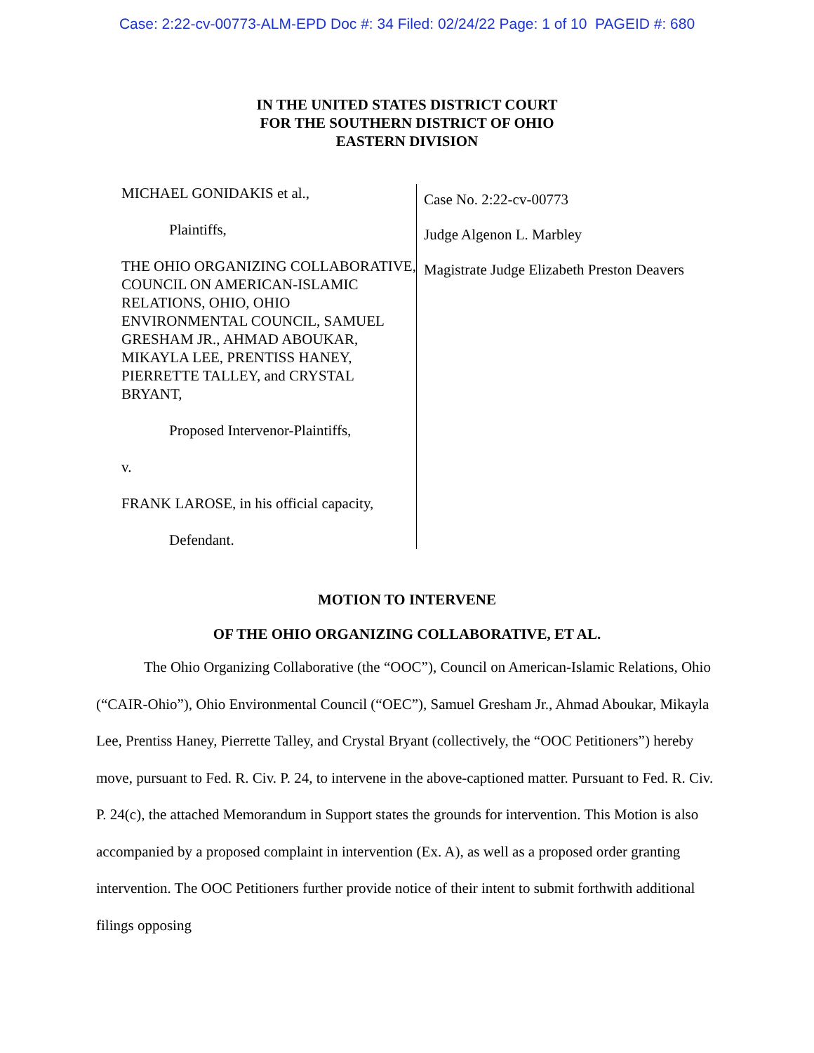Case: 2:22-cv-00773-ALM-EPD Doc #: 34 Filed: 02/24/22 Page: 1 of 10 PAGEID #: 680
IN THE UNITED STATES DISTRICT COURT
FOR THE SOUTHERN DISTRICT OF OHIO
EASTERN DIVISION
MICHAEL GONIDAKIS et al.,
Plaintiffs,
THE OHIO ORGANIZING COLLABORATIVE, COUNCIL ON AMERICAN-ISLAMIC RELATIONS, OHIO, OHIO ENVIRONMENTAL COUNCIL, SAMUEL GRESHAM JR., AHMAD ABOUKAR, MIKAYLA LEE, PRENTISS HANEY, PIERRETTE TALLEY, and CRYSTAL BRYANT,
Proposed Intervenor-Plaintiffs,
v.
FRANK LAROSE, in his official capacity,
Defendant.
Case No. 2:22-cv-00773
Judge Algenon L. Marbley
Magistrate Judge Elizabeth Preston Deavers
MOTION TO INTERVENE
OF THE OHIO ORGANIZING COLLABORATIVE, ET AL.
The Ohio Organizing Collaborative (the “OOC”), Council on American-Islamic Relations, Ohio (“CAIR-Ohio”), Ohio Environmental Council (“OEC”), Samuel Gresham Jr., Ahmad Aboukar, Mikayla Lee, Prentiss Haney, Pierrette Talley, and Crystal Bryant (collectively, the “OOC Petitioners”) hereby move, pursuant to Fed. R. Civ. P. 24, to intervene in the above-captioned matter. Pursuant to Fed. R. Civ. P. 24(c), the attached Memorandum in Support states the grounds for intervention. This Motion is also accompanied by a proposed complaint in intervention (Ex. A), as well as a proposed order granting intervention. The OOC Petitioners further provide notice of their intent to submit forthwith additional filings opposing